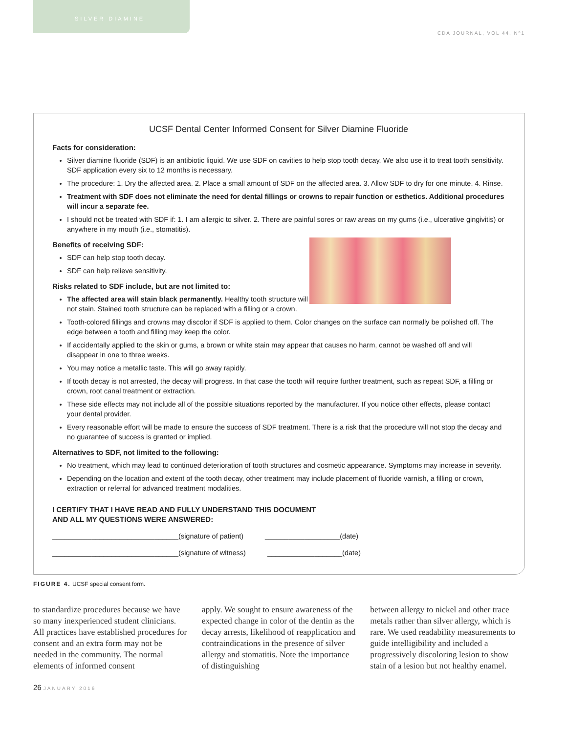SILVER DIAMINE
CDA JOURNAL, VOL 44, Nº1
UCSF Dental Center Informed Consent for Silver Diamine Fluoride
Facts for consideration:
Silver diamine fluoride (SDF) is an antibiotic liquid. We use SDF on cavities to help stop tooth decay. We also use it to treat tooth sensitivity. SDF application every six to 12 months is necessary.
The procedure: 1. Dry the affected area. 2. Place a small amount of SDF on the affected area. 3. Allow SDF to dry for one minute. 4. Rinse.
Treatment with SDF does not eliminate the need for dental fillings or crowns to repair function or esthetics. Additional procedures will incur a separate fee.
I should not be treated with SDF if: 1. I am allergic to silver. 2. There are painful sores or raw areas on my gums (i.e., ulcerative gingivitis) or anywhere in my mouth (i.e., stomatitis).
Benefits of receiving SDF:
SDF can help stop tooth decay.
SDF can help relieve sensitivity.
Risks related to SDF include, but are not limited to:
The affected area will stain black permanently. Healthy tooth structure will not stain. Stained tooth structure can be replaced with a filling or a crown.
Tooth-colored fillings and crowns may discolor if SDF is applied to them. Color changes on the surface can normally be polished off. The edge between a tooth and filling may keep the color.
If accidentally applied to the skin or gums, a brown or white stain may appear that causes no harm, cannot be washed off and will disappear in one to three weeks.
You may notice a metallic taste. This will go away rapidly.
If tooth decay is not arrested, the decay will progress. In that case the tooth will require further treatment, such as repeat SDF, a filling or crown, root canal treatment or extraction.
These side effects may not include all of the possible situations reported by the manufacturer. If you notice other effects, please contact your dental provider.
Every reasonable effort will be made to ensure the success of SDF treatment. There is a risk that the procedure will not stop the decay and no guarantee of success is granted or implied.
Alternatives to SDF, not limited to the following:
No treatment, which may lead to continued deterioration of tooth structures and cosmetic appearance. Symptoms may increase in severity.
Depending on the location and extent of the tooth decay, other treatment may include placement of fluoride varnish, a filling or crown, extraction or referral for advanced treatment modalities.
I CERTIFY THAT I HAVE READ AND FULLY UNDERSTAND THIS DOCUMENT
AND ALL MY QUESTIONS WERE ANSWERED:
________________________________(signature of patient) ___________________(date)
________________________________(signature of witness) ___________________(date)
FIGURE 4. UCSF special consent form.
to standardize procedures because we have so many inexperienced student clinicians. All practices have established procedures for consent and an extra form may not be needed in the community. The normal elements of informed consent
apply. We sought to ensure awareness of the expected change in color of the dentin as the decay arrests, likelihood of reapplication and contraindications in the presence of silver allergy and stomatitis. Note the importance of distinguishing
between allergy to nickel and other trace metals rather than silver allergy, which is rare. We used readability measurements to guide intelligibility and included a progressively discoloring lesion to show stain of a lesion but not healthy enamel.
26 JANUARY 2016